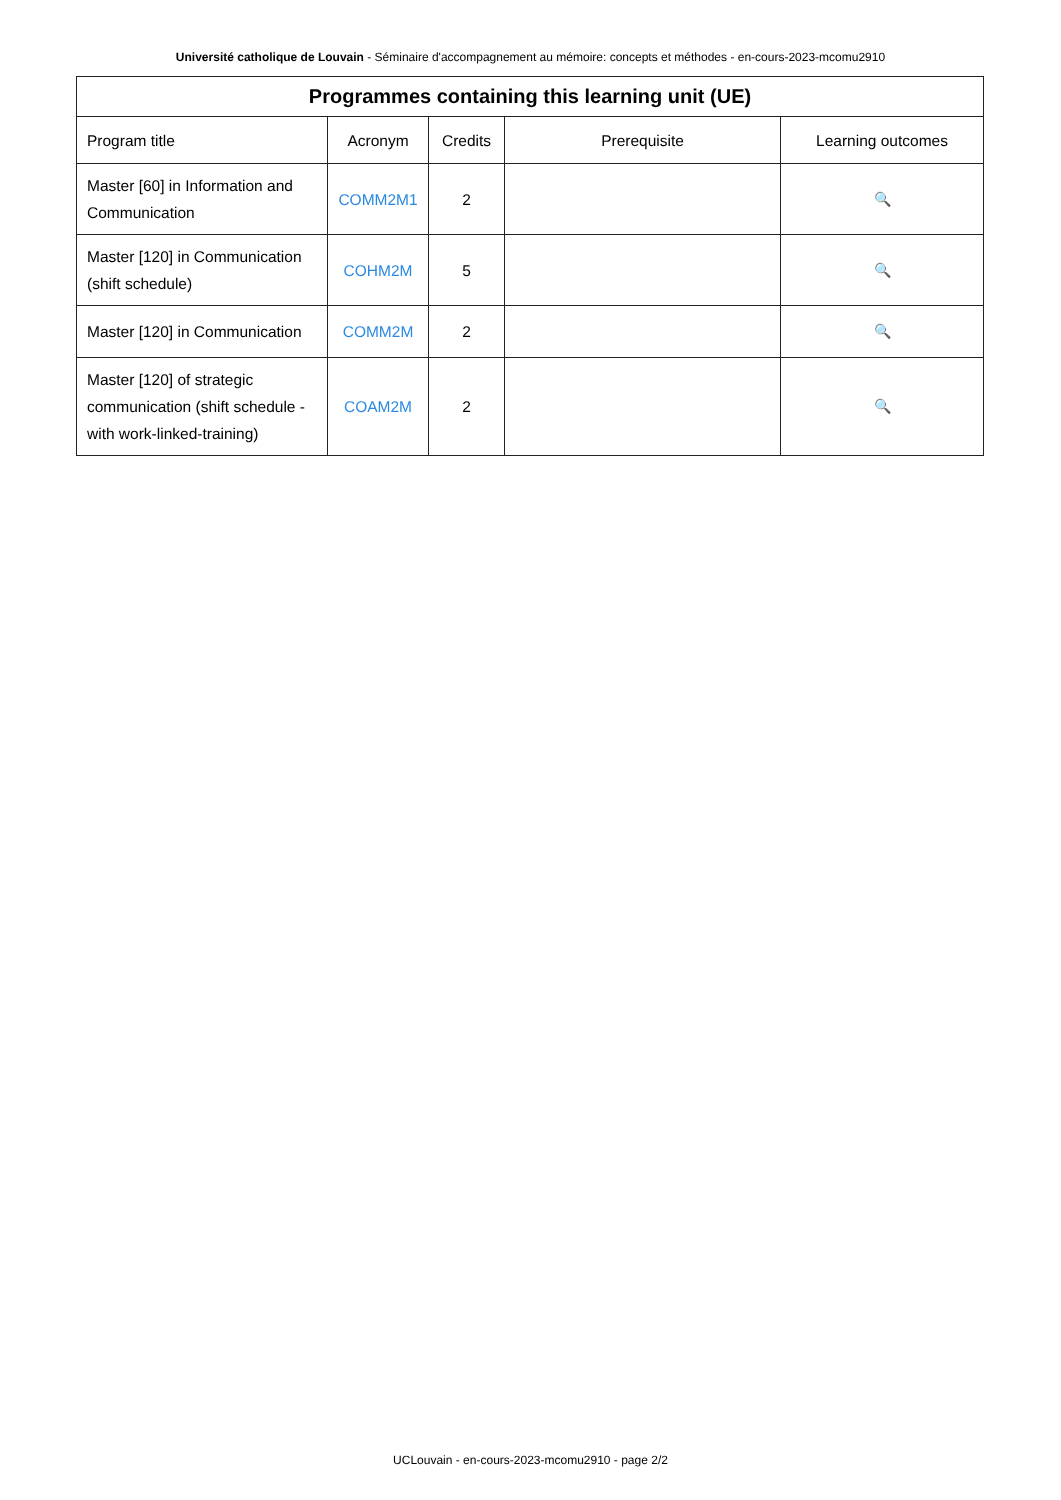Université catholique de Louvain - Séminaire d'accompagnement au mémoire: concepts et méthodes - en-cours-2023-mcomu2910
| Programmes containing this learning unit (UE) | | | | |
| --- | --- | --- | --- | --- |
| Program title | Acronym | Credits | Prerequisite | Learning outcomes |
| Master [60] in Information and Communication | COMM2M1 | 2 | | 🔍 |
| Master [120] in Communication (shift schedule) | COHM2M | 5 | | 🔍 |
| Master [120] in Communication | COMM2M | 2 | | 🔍 |
| Master [120] of strategic communication (shift schedule - with work-linked-training) | COAM2M | 2 | | 🔍 |
UCLouvain - en-cours-2023-mcomu2910 - page 2/2